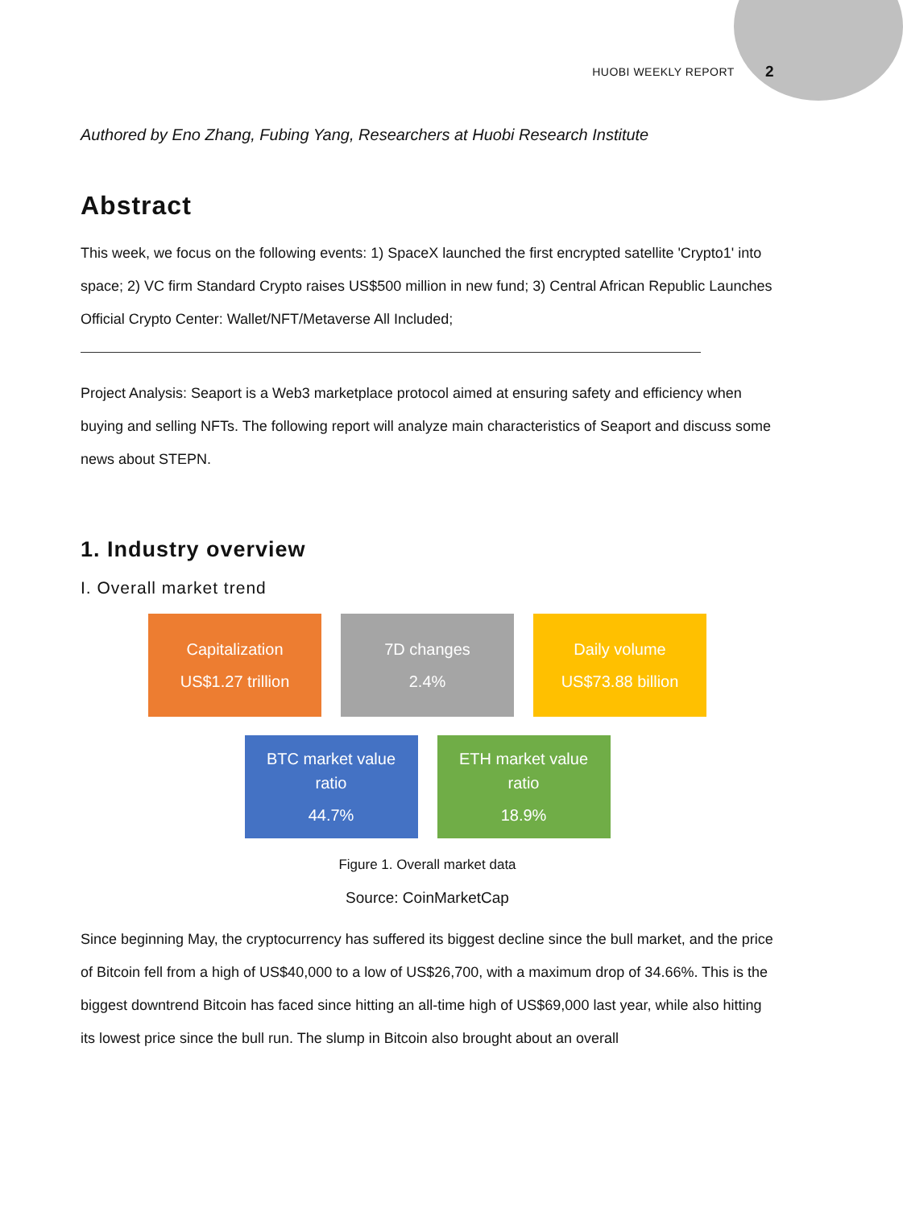HUOBI WEEKLY REPORT 2
Authored by Eno Zhang, Fubing Yang, Researchers at Huobi Research Institute
Abstract
This week, we focus on the following events: 1) SpaceX launched the first encrypted satellite 'Crypto1' into space; 2) VC firm Standard Crypto raises US$500 million in new fund; 3) Central African Republic Launches Official Crypto Center: Wallet/NFT/Metaverse All Included;
Project Analysis: Seaport is a Web3 marketplace protocol aimed at ensuring safety and efficiency when buying and selling NFTs. The following report will analyze main characteristics of Seaport and discuss some news about STEPN.
1. Industry overview
I. Overall market trend
Capitalization
US$1.27 trillion
7D changes
2.4%
Daily volume
US$73.88 billion
BTC market value
ratio
44.7%
ETH market value
ratio
18.9%
Figure 1. Overall market data
Source: CoinMarketCap
Since beginning May, the cryptocurrency has suffered its biggest decline since the bull market, and the price of Bitcoin fell from a high of US$40,000 to a low of US$26,700, with a maximum drop of 34.66%. This is the biggest downtrend Bitcoin has faced since hitting an all-time high of US$69,000 last year, while also hitting its lowest price since the bull run. The slump in Bitcoin also brought about an overall